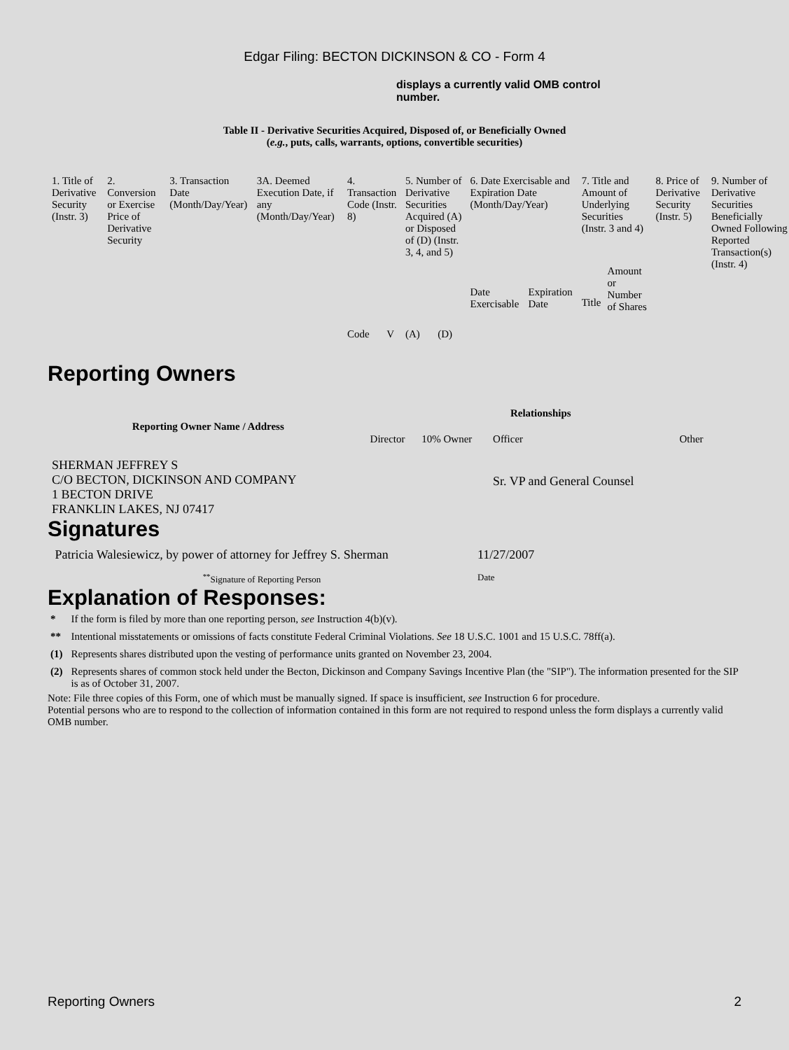Edgar Filing: BECTON DICKINSON & CO - Form 4
displays a currently valid OMB control number.
Table II - Derivative Securities Acquired, Disposed of, or Beneficially Owned
(e.g., puts, calls, warrants, options, convertible securities)
| 1. Title of Derivative Security (Instr. 3) | 2. Conversion or Exercise Price of Derivative Security | 3. Transaction Date (Month/Day/Year) | 3A. Deemed Execution Date, if any (Month/Day/Year) | 4. Transaction Code (Instr. 8) | | 5. Number of Derivative Securities Acquired (A) or Disposed of (D) (Instr. 3, 4, and 5) | | 6. Date Exercisable and Expiration Date (Month/Day/Year) | | 7. Title and Amount of Underlying Securities (Instr. 3 and 4) | | 8. Price of Derivative Security (Instr. 5) | 9. Number of Derivative Securities Beneficially Owned Following Reported Transaction(s) (Instr. 4) |
| | | | | Code | V | (A) | (D) | Date Exercisable | Expiration Date | Title | Amount or Number of Shares | | |
Reporting Owners
| Reporting Owner Name / Address | Relationships | | | |
| --- | --- | --- | --- | --- |
| | Director | 10% Owner | Officer | Other |
| SHERMAN JEFFREY S C/O BECTON, DICKINSON AND COMPANY 1 BECTON DRIVE FRANKLIN LAKES, NJ 07417 | | | Sr. VP and General Counsel | |
Signatures
| Patricia Walesiewicz, by power of attorney for Jeffrey S. Sherman | 11/27/2007 |
| <sup>**</sup> Signature of Reporting Person | Date |
Explanation of Responses:
| * | If the form is filed by more than one reporting person, see Instruction 4(b)(v). |
| ** | Intentional misstatements or omissions of facts constitute Federal Criminal Violations. See 18 U.S.C. 1001 and 15 U.S.C. 78ff(a). |
| (1) | Represents shares distributed upon the vesting of performance units granted on November 23, 2004. |
| (2) | Represents shares of common stock held under the Becton, Dickinson and Company Savings Incentive Plan (the "SIP"). The information presented for the SIP is as of October 31, 2007. |
Note: File three copies of this Form, one of which must be manually signed. If space is insufficient, see Instruction 6 for procedure.
Potential persons who are to respond to the collection of information contained in this form are not required to respond unless the form displays a currently valid OMB number.
Reporting Owners 2